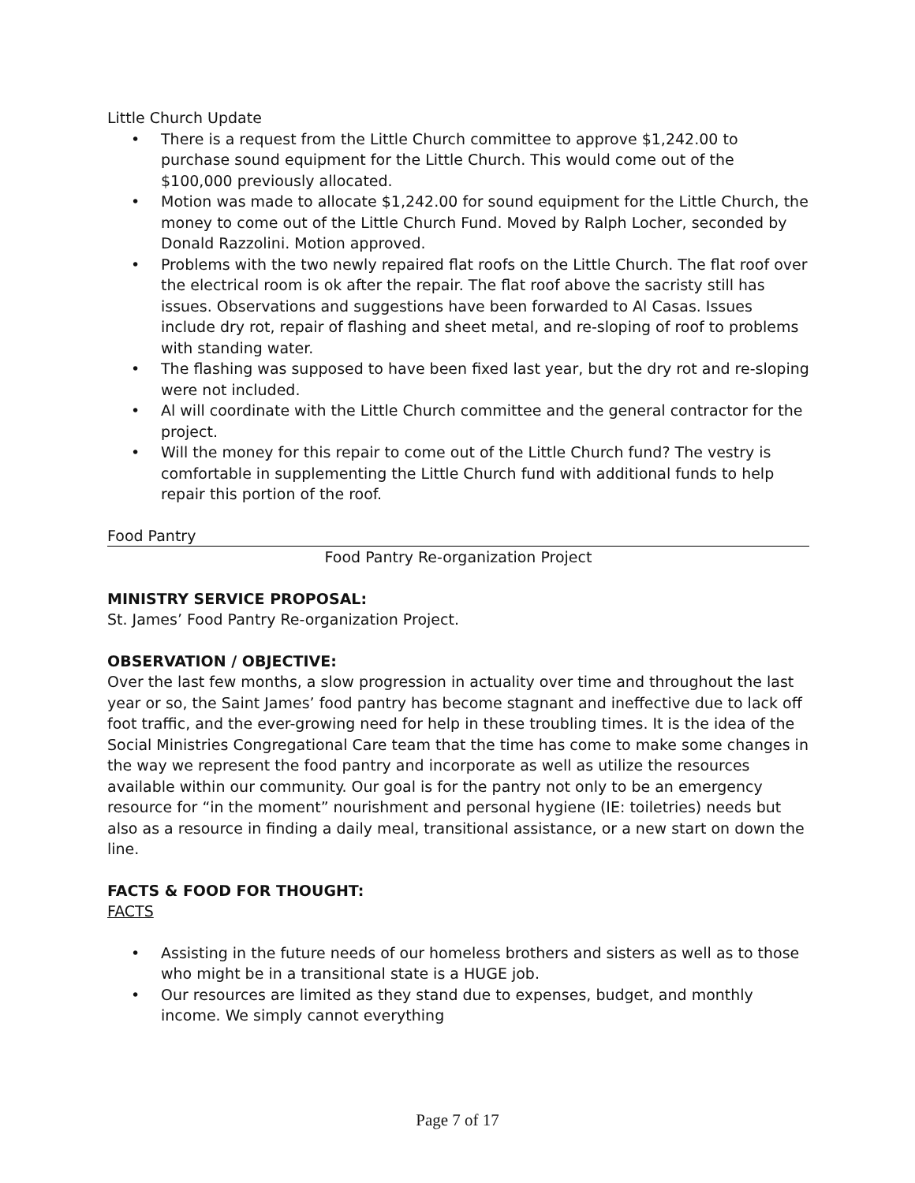Little Church Update
• There is a request from the Little Church committee to approve $1,242.00 to purchase sound equipment for the Little Church. This would come out of the $100,000 previously allocated.
• Motion was made to allocate $1,242.00 for sound equipment for the Little Church, the money to come out of the Little Church Fund. Moved by Ralph Locher, seconded by Donald Razzolini. Motion approved.
• Problems with the two newly repaired flat roofs on the Little Church. The flat roof over the electrical room is ok after the repair. The flat roof above the sacristy still has issues. Observations and suggestions have been forwarded to Al Casas. Issues include dry rot, repair of flashing and sheet metal, and re-sloping of roof to problems with standing water.
• The flashing was supposed to have been fixed last year, but the dry rot and re-sloping were not included.
• Al will coordinate with the Little Church committee and the general contractor for the project.
• Will the money for this repair to come out of the Little Church fund? The vestry is comfortable in supplementing the Little Church fund with additional funds to help repair this portion of the roof.
Food Pantry
Food Pantry Re-organization Project
MINISTRY SERVICE PROPOSAL:
St. James’ Food Pantry Re-organization Project.
OBSERVATION / OBJECTIVE:
Over the last few months, a slow progression in actuality over time and throughout the last year or so, the Saint James’ food pantry has become stagnant and ineffective due to lack off foot traffic, and the ever-growing need for help in these troubling times. It is the idea of the Social Ministries Congregational Care team that the time has come to make some changes in the way we represent the food pantry and incorporate as well as utilize the resources available within our community. Our goal is for the pantry not only to be an emergency resource for “in the moment” nourishment and personal hygiene (IE: toiletries) needs but also as a resource in finding a daily meal, transitional assistance, or a new start on down the line.
FACTS & FOOD FOR THOUGHT:
FACTS
• Assisting in the future needs of our homeless brothers and sisters as well as to those who might be in a transitional state is a HUGE job.
• Our resources are limited as they stand due to expenses, budget, and monthly income. We simply cannot everything
Page 7 of 17